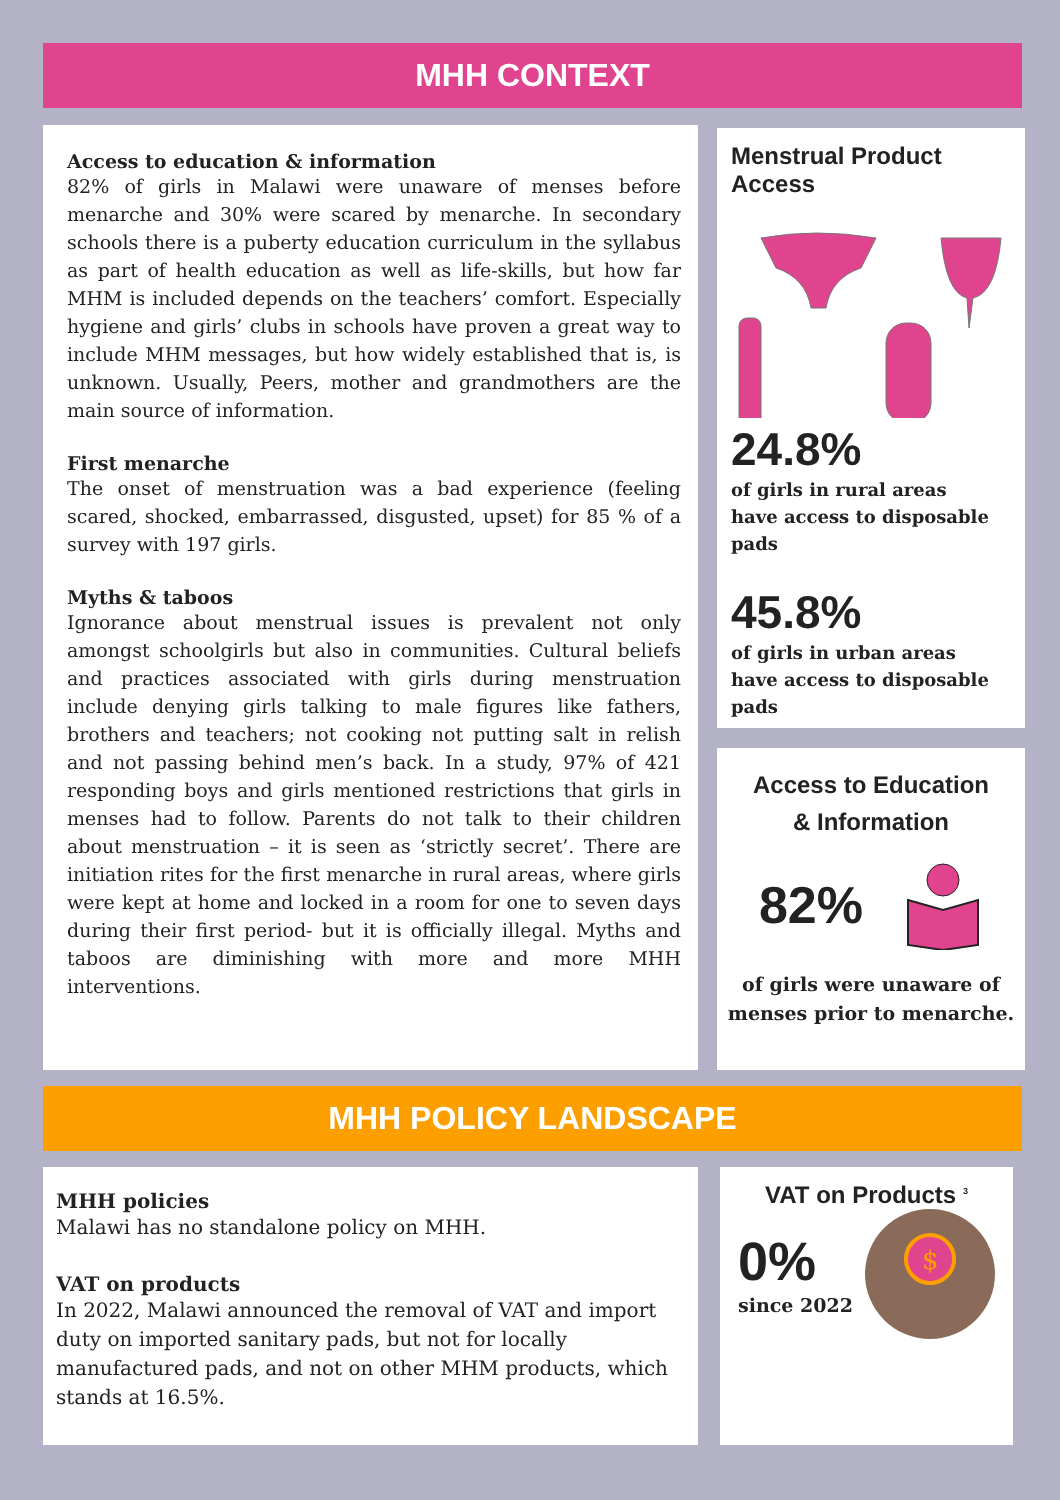MHH CONTEXT
Access to education & information
82% of girls in Malawi were unaware of menses before menarche and 30% were scared by menarche. In secondary schools there is a puberty education curriculum in the syllabus as part of health education as well as life-skills, but how far MHM is included depends on the teachers’ comfort. Especially hygiene and girls’ clubs in schools have proven a great way to include MHM messages, but how widely established that is, is unknown. Usually, Peers, mother and grandmothers are the main source of information.
First menarche
The onset of menstruation was a bad experience (feeling scared, shocked, embarrassed, disgusted, upset) for 85 % of a survey with 197 girls.
Myths & taboos
Ignorance about menstrual issues is prevalent not only amongst schoolgirls but also in communities. Cultural beliefs and practices associated with girls during menstruation include denying girls talking to male figures like fathers, brothers and teachers; not cooking not putting salt in relish and not passing behind men’s back. In a study, 97% of 421 responding boys and girls mentioned restrictions that girls in menses had to follow. Parents do not talk to their children about menstruation – it is seen as ‘strictly secret’. There are initiation rites for the first menarche in rural areas, where girls were kept at home and locked in a room for one to seven days during their first period- but it is officially illegal. Myths and taboos are diminishing with more and more MHH interventions.
Menstrual Product Access
24.8%
of girls in rural areas
have access to disposable pads
45.8%
of girls in urban areas
have access to disposable pads
Access to Education
& Information
82%
of girls were unaware of
menses prior to menarche.
MHH POLICY LANDSCAPE
MHH policies
Malawi has no standalone policy on MHH.
VAT on products
In 2022, Malawi announced the removal of VAT and import duty on imported sanitary pads, but not for locally manufactured pads, and not on other MHM products, which stands at 16.5%.
VAT on Products <sup>3</sup>
0%
since 2022
$